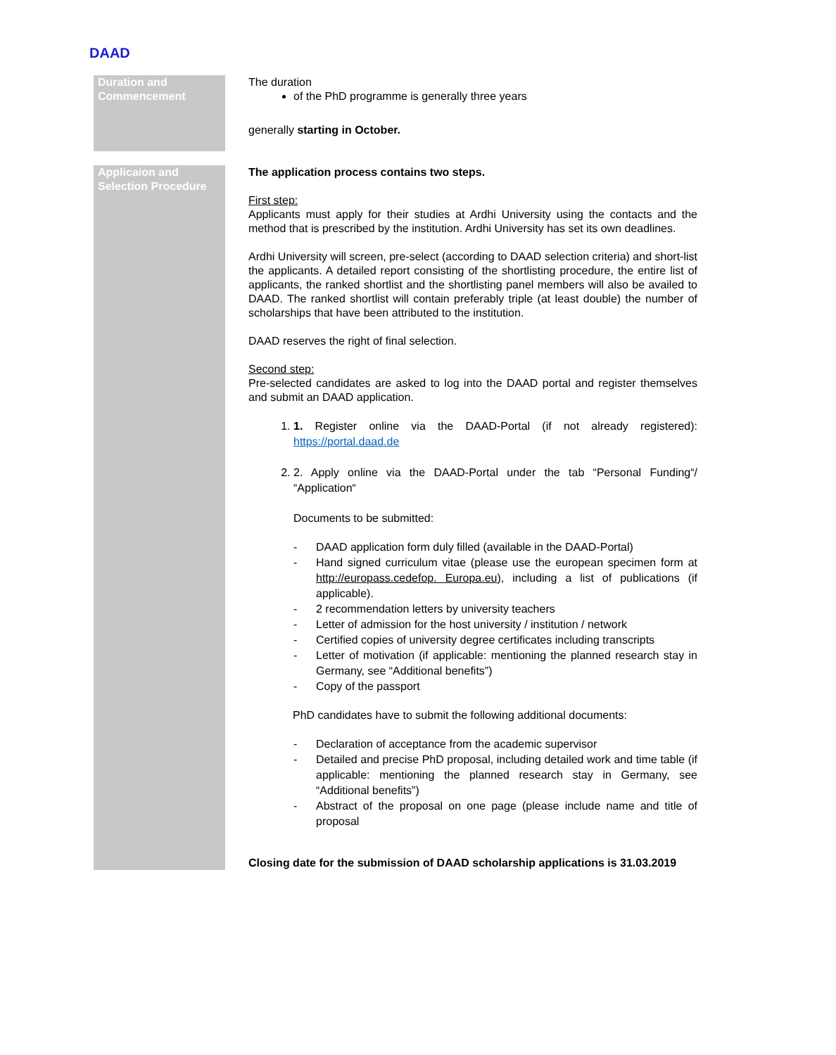DAAD
| Duration and Commencement | The duration of the PhD programme is generally three years generally starting in October. |
| Applicaion and Selection Procedure | The application process contains two steps. First step: Applicants must apply for their studies at Ardhi University using the contacts and the method that is prescribed by the institution. Ardhi University has set its own deadlines. Ardhi University will screen, pre-select (according to DAAD selection criteria) and short-list the applicants. A detailed report consisting of the shortlisting procedure, the entire list of applicants, the ranked shortlist and the shortlisting panel members will also be availed to DAAD. The ranked shortlist will contain preferably triple (at least double) the number of scholarships that have been attributed to the institution. DAAD reserves the right of final selection. Second step: Pre-selected candidates are asked to log into the DAAD portal and register themselves and submit an DAAD application. 1. 1. Register online via the DAAD-Portal (if not already registered): https://portal.daad.de 2. 2. Apply online via the DAAD-Portal under the tab “Personal Funding“/ “Application“ Documents to be submitted: - DAAD application form duly filled (available in the DAAD-Portal) - Hand signed curriculum vitae (please use the european specimen form at http://europass.cedefop. Europa.eu ), including a list of publications (if applicable). - 2 recommendation letters by university teachers - Letter of admission for the host university / institution / network - Certified copies of university degree certificates including transcripts - Letter of motivation (if applicable: mentioning the planned research stay in Germany, see “Additional benefits”) - Copy of the passport PhD candidates have to submit the following additional documents: - Declaration of acceptance from the academic supervisor - Detailed and precise PhD proposal, including detailed work and time table (if applicable: mentioning the planned research stay in Germany, see “Additional benefits”) - Abstract of the proposal on one page (please include name and title of proposal Closing date for the submission of DAAD scholarship applications is 31.03.2019 |